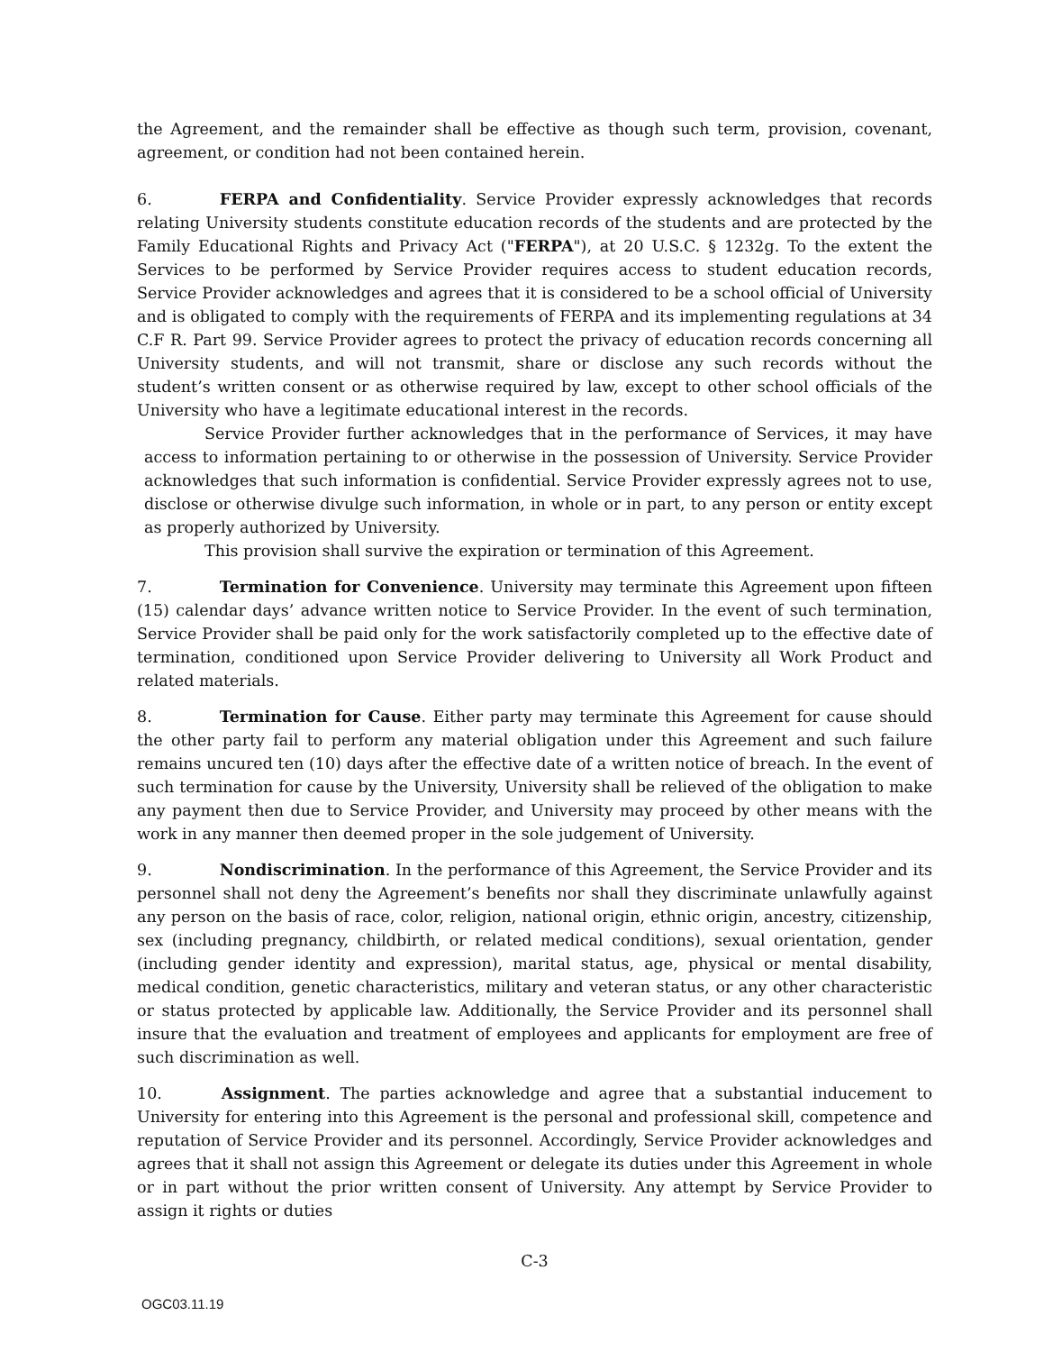the Agreement, and the remainder shall be effective as though such term, provision, covenant, agreement, or condition had not been contained herein.
6. FERPA and Confidentiality. Service Provider expressly acknowledges that records relating University students constitute education records of the students and are protected by the Family Educational Rights and Privacy Act ("FERPA"), at 20 U.S.C. § 1232g. To the extent the Services to be performed by Service Provider requires access to student education records, Service Provider acknowledges and agrees that it is considered to be a school official of University and is obligated to comply with the requirements of FERPA and its implementing regulations at 34 C.F R. Part 99. Service Provider agrees to protect the privacy of education records concerning all University students, and will not transmit, share or disclose any such records without the student’s written consent or as otherwise required by law, except to other school officials of the University who have a legitimate educational interest in the records.
Service Provider further acknowledges that in the performance of Services, it may have access to information pertaining to or otherwise in the possession of University. Service Provider acknowledges that such information is confidential. Service Provider expressly agrees not to use, disclose or otherwise divulge such information, in whole or in part, to any person or entity except as properly authorized by University.
This provision shall survive the expiration or termination of this Agreement.
7. Termination for Convenience. University may terminate this Agreement upon fifteen (15) calendar days’ advance written notice to Service Provider. In the event of such termination, Service Provider shall be paid only for the work satisfactorily completed up to the effective date of termination, conditioned upon Service Provider delivering to University all Work Product and related materials.
8. Termination for Cause. Either party may terminate this Agreement for cause should the other party fail to perform any material obligation under this Agreement and such failure remains uncured ten (10) days after the effective date of a written notice of breach. In the event of such termination for cause by the University, University shall be relieved of the obligation to make any payment then due to Service Provider, and University may proceed by other means with the work in any manner then deemed proper in the sole judgement of University.
9. Nondiscrimination. In the performance of this Agreement, the Service Provider and its personnel shall not deny the Agreement’s benefits nor shall they discriminate unlawfully against any person on the basis of race, color, religion, national origin, ethnic origin, ancestry, citizenship, sex (including pregnancy, childbirth, or related medical conditions), sexual orientation, gender (including gender identity and expression), marital status, age, physical or mental disability, medical condition, genetic characteristics, military and veteran status, or any other characteristic or status protected by applicable law. Additionally, the Service Provider and its personnel shall insure that the evaluation and treatment of employees and applicants for employment are free of such discrimination as well.
10. Assignment. The parties acknowledge and agree that a substantial inducement to University for entering into this Agreement is the personal and professional skill, competence and reputation of Service Provider and its personnel. Accordingly, Service Provider acknowledges and agrees that it shall not assign this Agreement or delegate its duties under this Agreement in whole or in part without the prior written consent of University. Any attempt by Service Provider to assign it rights or duties
C-3
OGC03.11.19